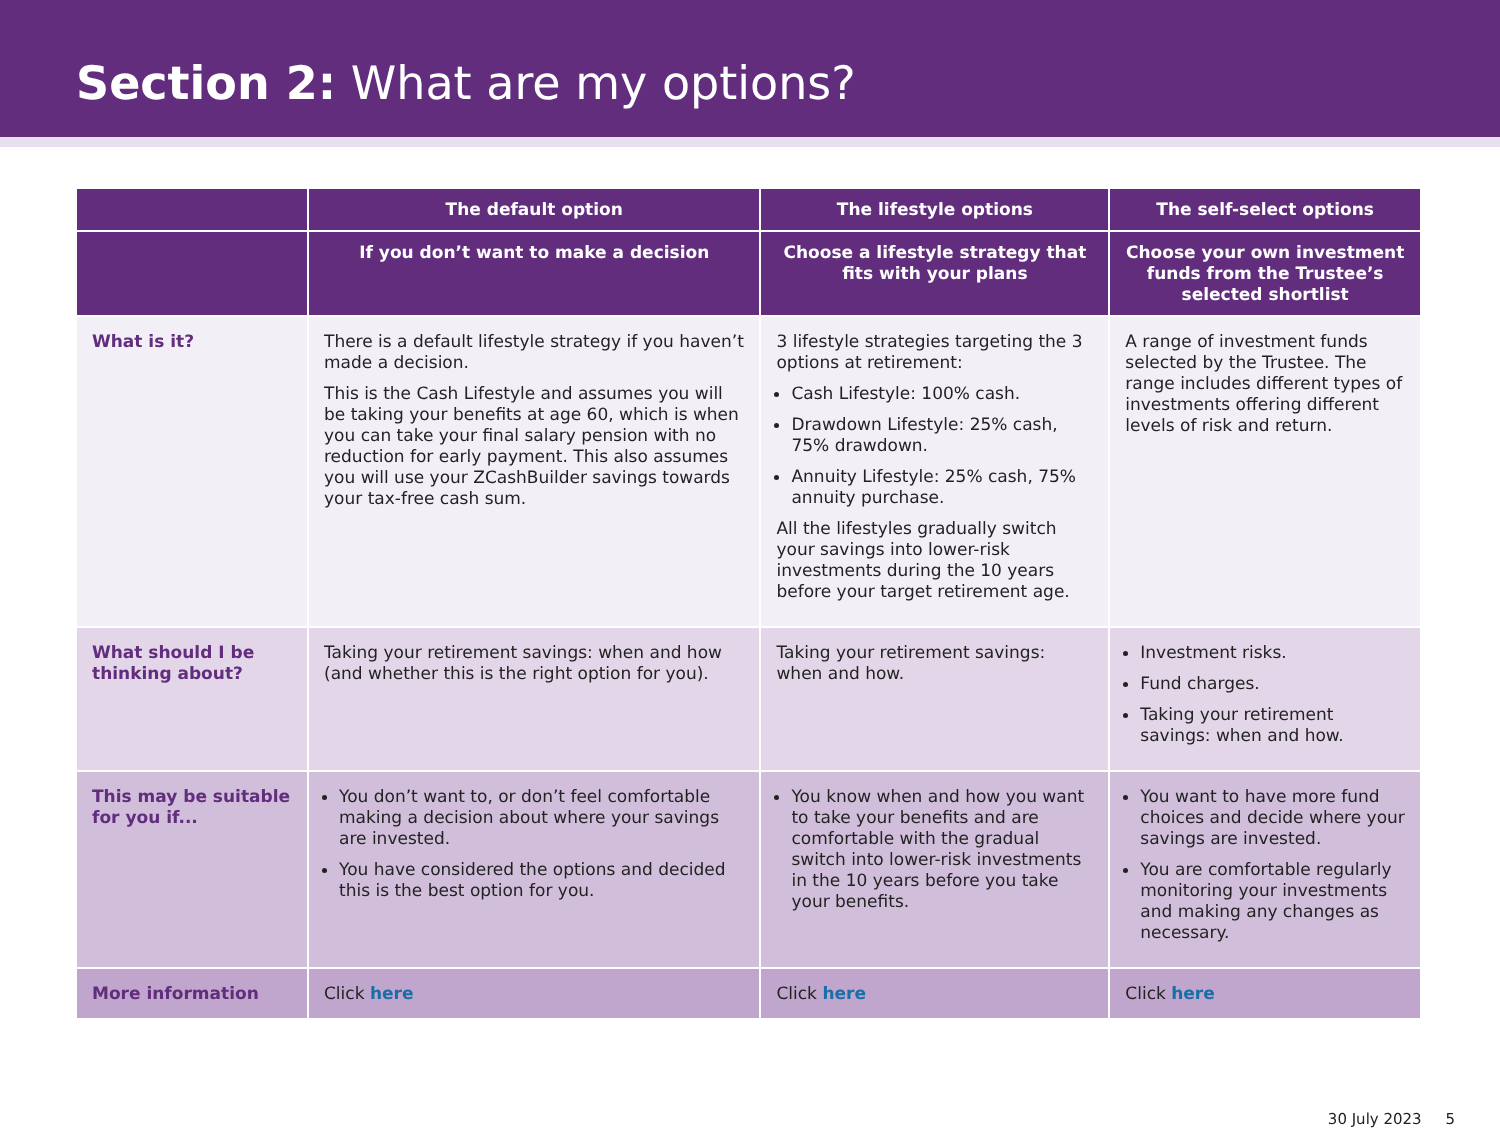Section 2: What are my options?
| | The default option | The lifestyle options | The self-select options |
| --- | --- | --- | --- |
| | If you don’t want to make a decision | Choose a lifestyle strategy that fits with your plans | Choose your own investment funds from the Trustee’s selected shortlist |
| What is it? | There is a default lifestyle strategy if you haven’t made a decision. This is the Cash Lifestyle and assumes you will be taking your benefits at age 60, which is when you can take your final salary pension with no reduction for early payment. This also assumes you will use your ZCashBuilder savings towards your tax-free cash sum. | 3 lifestyle strategies targeting the 3 options at retirement: Cash Lifestyle: 100% cash. Drawdown Lifestyle: 25% cash, 75% drawdown. Annuity Lifestyle: 25% cash, 75% annuity purchase. All the lifestyles gradually switch your savings into lower-risk investments during the 10 years before your target retirement age. | A range of investment funds selected by the Trustee. The range includes different types of investments offering different levels of risk and return. |
| What should I be thinking about? | Taking your retirement savings: when and how (and whether this is the right option for you). | Taking your retirement savings: when and how. | Investment risks. Fund charges. Taking your retirement savings: when and how. |
| This may be suitable for you if... | You don’t want to, or don’t feel comfortable making a decision about where your savings are invested. You have considered the options and decided this is the best option for you. | You know when and how you want to take your benefits and are comfortable with the gradual switch into lower-risk investments in the 10 years before you take your benefits. | You want to have more fund choices and decide where your savings are invested. You are comfortable regularly monitoring your investments and making any changes as necessary. |
| More information | Click here | Click here | Click here |
30 July 2023 5